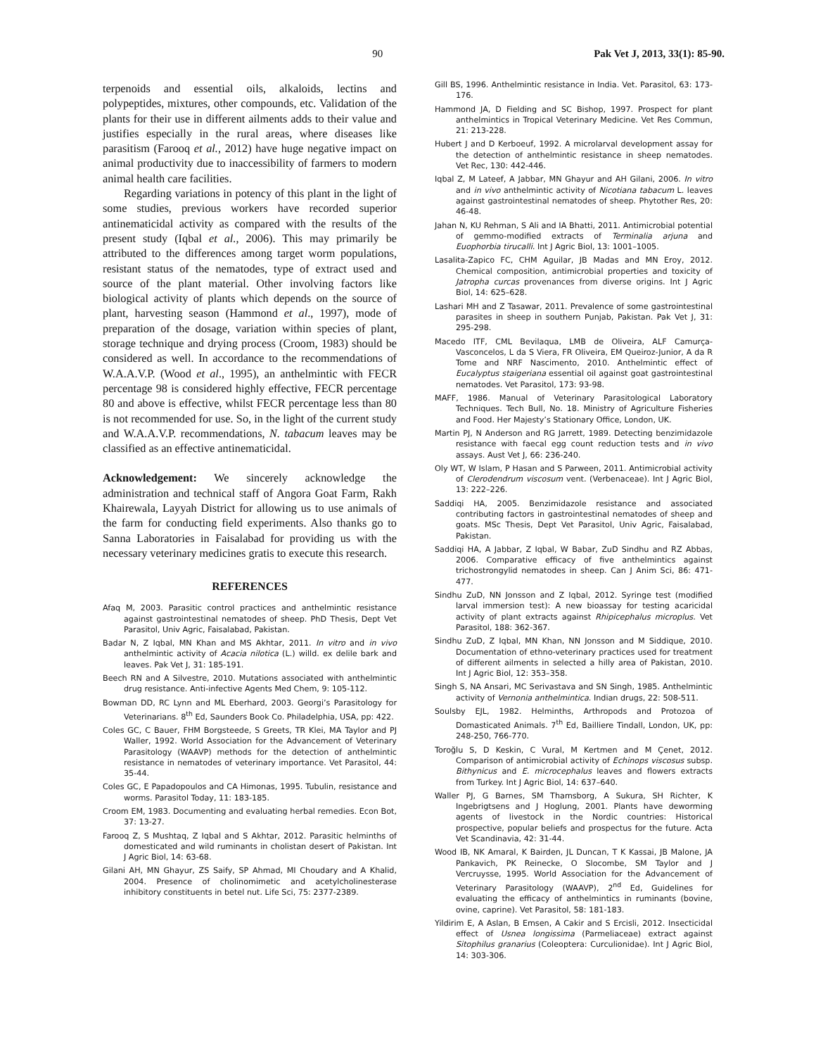90 Pak Vet J, 2013, 33(1): 85-90.
terpenoids and essential oils, alkaloids, lectins and polypeptides, mixtures, other compounds, etc. Validation of the plants for their use in different ailments adds to their value and justifies especially in the rural areas, where diseases like parasitism (Farooq et al., 2012) have huge negative impact on animal productivity due to inaccessibility of farmers to modern animal health care facilities.
Regarding variations in potency of this plant in the light of some studies, previous workers have recorded superior antinematicidal activity as compared with the results of the present study (Iqbal et al., 2006). This may primarily be attributed to the differences among target worm populations, resistant status of the nematodes, type of extract used and source of the plant material. Other involving factors like biological activity of plants which depends on the source of plant, harvesting season (Hammond et al., 1997), mode of preparation of the dosage, variation within species of plant, storage technique and drying process (Croom, 1983) should be considered as well. In accordance to the recommendations of W.A.A.V.P. (Wood et al., 1995), an anthelmintic with FECR percentage 98 is considered highly effective, FECR percentage 80 and above is effective, whilst FECR percentage less than 80 is not recommended for use. So, in the light of the current study and W.A.A.V.P. recommendations, N. tabacum leaves may be classified as an effective antinematicidal.
Acknowledgement: We sincerely acknowledge the administration and technical staff of Angora Goat Farm, Rakh Khairewala, Layyah District for allowing us to use animals of the farm for conducting field experiments. Also thanks go to Sanna Laboratories in Faisalabad for providing us with the necessary veterinary medicines gratis to execute this research.
REFERENCES
Afaq M, 2003. Parasitic control practices and anthelmintic resistance against gastrointestinal nematodes of sheep. PhD Thesis, Dept Vet Parasitol, Univ Agric, Faisalabad, Pakistan.
Badar N, Z Iqbal, MN Khan and MS Akhtar, 2011. In vitro and in vivo anthelmintic activity of Acacia nilotica (L.) willd. ex delile bark and leaves. Pak Vet J, 31: 185-191.
Beech RN and A Silvestre, 2010. Mutations associated with anthelmintic drug resistance. Anti-infective Agents Med Chem, 9: 105-112.
Bowman DD, RC Lynn and ML Eberhard, 2003. Georgi’s Parasitology for Veterinarians. 8<sup>th</sup> Ed, Saunders Book Co. Philadelphia, USA, pp: 422.
Coles GC, C Bauer, FHM Borgsteede, S Greets, TR Klei, MA Taylor and PJ Waller, 1992. World Association for the Advancement of Veterinary Parasitology (WAAVP) methods for the detection of anthelmintic resistance in nematodes of veterinary importance. Vet Parasitol, 44: 35-44.
Coles GC, E Papadopoulos and CA Himonas, 1995. Tubulin, resistance and worms. Parasitol Today, 11: 183-185.
Croom EM, 1983. Documenting and evaluating herbal remedies. Econ Bot, 37: 13-27.
Farooq Z, S Mushtaq, Z Iqbal and S Akhtar, 2012. Parasitic helminths of domesticated and wild ruminants in cholistan desert of Pakistan. Int J Agric Biol, 14: 63-68.
Gilani AH, MN Ghayur, ZS Saify, SP Ahmad, MI Choudary and A Khalid, 2004. Presence of cholinomimetic and acetylcholinesterase inhibitory constituents in betel nut. Life Sci, 75: 2377-2389.
Gill BS, 1996. Anthelmintic resistance in India. Vet. Parasitol, 63: 173-176.
Hammond JA, D Fielding and SC Bishop, 1997. Prospect for plant anthelmintics in Tropical Veterinary Medicine. Vet Res Commun, 21: 213-228.
Hubert J and D Kerboeuf, 1992. A microlarval development assay for the detection of anthelmintic resistance in sheep nematodes. Vet Rec, 130: 442-446.
Iqbal Z, M Lateef, A Jabbar, MN Ghayur and AH Gilani, 2006. In vitro and in vivo anthelmintic activity of Nicotiana tabacum L. leaves against gastrointestinal nematodes of sheep. Phytother Res, 20: 46-48.
Jahan N, KU Rehman, S Ali and IA Bhatti, 2011. Antimicrobial potential of gemmo-modified extracts of Terminalia arjuna and Euophorbia tirucalli. Int J Agric Biol, 13: 1001–1005.
Lasalita-Zapico FC, CHM Aguilar, JB Madas and MN Eroy, 2012. Chemical composition, antimicrobial properties and toxicity of Jatropha curcas provenances from diverse origins. Int J Agric Biol, 14: 625–628.
Lashari MH and Z Tasawar, 2011. Prevalence of some gastrointestinal parasites in sheep in southern Punjab, Pakistan. Pak Vet J, 31: 295-298.
Macedo ITF, CML Bevilaqua, LMB de Oliveira, ALF Camurça-Vasconcelos, L da S Viera, FR Oliveira, EM Queiroz-Junior, A da R Tome and NRF Nascimento, 2010. Anthelmintic effect of Eucalyptus staigeriana essential oil against goat gastrointestinal nematodes. Vet Parasitol, 173: 93-98.
MAFF, 1986. Manual of Veterinary Parasitological Laboratory Techniques. Tech Bull, No. 18. Ministry of Agriculture Fisheries and Food. Her Majesty’s Stationary Office, London, UK.
Martin PJ, N Anderson and RG Jarrett, 1989. Detecting benzimidazole resistance with faecal egg count reduction tests and in vivo assays. Aust Vet J, 66: 236-240.
Oly WT, W Islam, P Hasan and S Parween, 2011. Antimicrobial activity of Clerodendrum viscosum vent. (Verbenaceae). Int J Agric Biol, 13: 222–226.
Saddiqi HA, 2005. Benzimidazole resistance and associated contributing factors in gastrointestinal nematodes of sheep and goats. MSc Thesis, Dept Vet Parasitol, Univ Agric, Faisalabad, Pakistan.
Saddiqi HA, A Jabbar, Z Iqbal, W Babar, ZuD Sindhu and RZ Abbas, 2006. Comparative efficacy of five anthelmintics against trichostrongylid nematodes in sheep. Can J Anim Sci, 86: 471-477.
Sindhu ZuD, NN Jonsson and Z Iqbal, 2012. Syringe test (modified larval immersion test): A new bioassay for testing acaricidal activity of plant extracts against Rhipicephalus microplus. Vet Parasitol, 188: 362-367.
Sindhu ZuD, Z Iqbal, MN Khan, NN Jonsson and M Siddique, 2010. Documentation of ethno-veterinary practices used for treatment of different ailments in selected a hilly area of Pakistan, 2010. Int J Agric Biol, 12: 353–358.
Singh S, NA Ansari, MC Serivastava and SN Singh, 1985. Anthelmintic activity of Vernonia anthelmintica. Indian drugs, 22: 508-511.
Soulsby EJL, 1982. Helminths, Arthropods and Protozoa of Domasticated Animals. 7<sup>th</sup> Ed, Bailliere Tindall, London, UK, pp: 248-250, 766-770.
Toroğlu S, D Keskin, C Vural, M Kertmen and M Çenet, 2012. Comparison of antimicrobial activity of Echinops viscosus subsp. Bithynicus and E. microcephalus leaves and flowers extracts from Turkey. Int J Agric Biol, 14: 637–640.
Waller PJ, G Barnes, SM Thamsborg, A Sukura, SH Richter, K Ingebrigtsens and J Hoglung, 2001. Plants have deworming agents of livestock in the Nordic countries: Historical prospective, popular beliefs and prospectus for the future. Acta Vet Scandinavia, 42: 31-44.
Wood IB, NK Amaral, K Bairden, JL Duncan, T K Kassai, JB Malone, JA Pankavich, PK Reinecke, O Slocombe, SM Taylor and J Vercruysse, 1995. World Association for the Advancement of Veterinary Parasitology (WAAVP), 2<sup>nd</sup> Ed, Guidelines for evaluating the efficacy of anthelmintics in ruminants (bovine, ovine, caprine). Vet Parasitol, 58: 181-183.
Yildirim E, A Aslan, B Emsen, A Cakir and S Ercisli, 2012. Insecticidal effect of Usnea longissima (Parmeliaceae) extract against Sitophilus granarius (Coleoptera: Curculionidae). Int J Agric Biol, 14: 303-306.